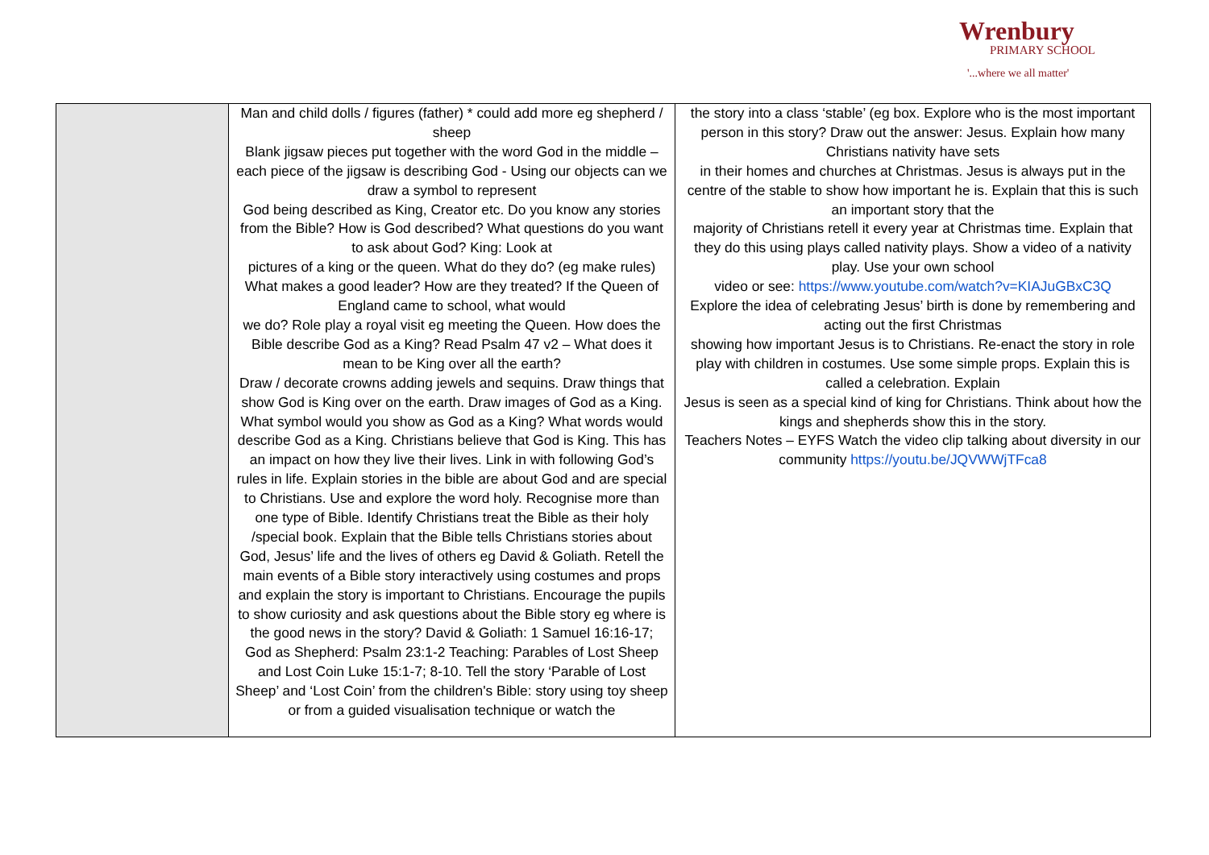Wrenbury
PRIMARY SCHOOL
'...where we all matter'
| | Man and child dolls / figures (father) * could add more eg shepherd / sheep Blank jigsaw pieces put together with the word God in the middle – each piece of the jigsaw is describing God - Using our objects can we draw a symbol to represent God being described as King, Creator etc. Do you know any stories from the Bible? How is God described? What questions do you want to ask about God? King: Look at pictures of a king or the queen. What do they do? (eg make rules) What makes a good leader? How are they treated? If the Queen of England came to school, what would we do? Role play a royal visit eg meeting the Queen. How does the Bible describe God as a King? Read Psalm 47 v2 – What does it mean to be King over all the earth? Draw / decorate crowns adding jewels and sequins. Draw things that show God is King over on the earth. Draw images of God as a King. What symbol would you show as God as a King? What words would describe God as a King. Christians believe that God is King. This has an impact on how they live their lives. Link in with following God’s rules in life. Explain stories in the bible are about God and are special to Christians. Use and explore the word holy. Recognise more than one type of Bible. Identify Christians treat the Bible as their holy /special book. Explain that the Bible tells Christians stories about God, Jesus’ life and the lives of others eg David & Goliath. Retell the main events of a Bible story interactively using costumes and props and explain the story is important to Christians. Encourage the pupils to show curiosity and ask questions about the Bible story eg where is the good news in the story? David & Goliath: 1 Samuel 16:16-17; God as Shepherd: Psalm 23:1-2 Teaching: Parables of Lost Sheep and Lost Coin Luke 15:1-7; 8-10. Tell the story ‘Parable of Lost Sheep’ and ‘Lost Coin’ from the children's Bible: story using toy sheep or from a guided visualisation technique or watch the | the story into a class ‘stable’ (eg box. Explore who is the most important person in this story? Draw out the answer: Jesus. Explain how many Christians nativity have sets in their homes and churches at Christmas. Jesus is always put in the centre of the stable to show how important he is. Explain that this is such an important story that the majority of Christians retell it every year at Christmas time. Explain that they do this using plays called nativity plays. Show a video of a nativity play. Use your own school video or see: https://www.youtube.com/watch?v=KIAJuGBxC3Q Explore the idea of celebrating Jesus’ birth is done by remembering and acting out the first Christmas showing how important Jesus is to Christians. Re-enact the story in role play with children in costumes. Use some simple props. Explain this is called a celebration. Explain Jesus is seen as a special kind of king for Christians. Think about how the kings and shepherds show this in the story. Teachers Notes – EYFS Watch the video clip talking about diversity in our community https://youtu.be/JQVWWjTFca8 |